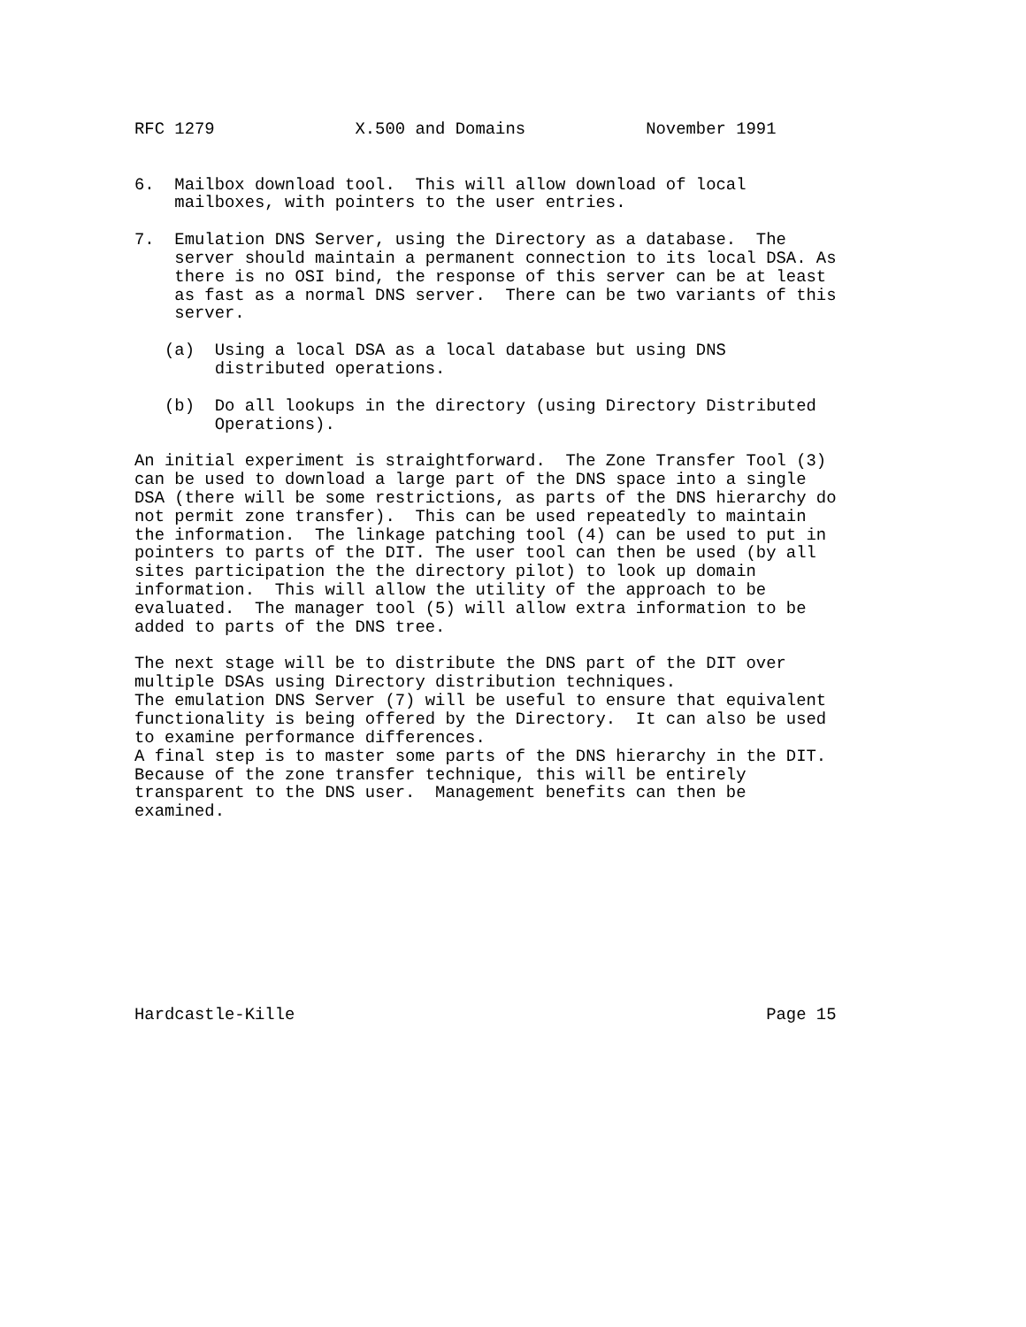RFC 1279              X.500 and Domains            November 1991


6.  Mailbox download tool.  This will allow download of local
    mailboxes, with pointers to the user entries.

7.  Emulation DNS Server, using the Directory as a database.  The
    server should maintain a permanent connection to its local DSA. As
    there is no OSI bind, the response of this server can be at least
    as fast as a normal DNS server.  There can be two variants of this
    server.

   (a)  Using a local DSA as a local database but using DNS
        distributed operations.

   (b)  Do all lookups in the directory (using Directory Distributed
        Operations).

An initial experiment is straightforward.  The Zone Transfer Tool (3)
can be used to download a large part of the DNS space into a single
DSA (there will be some restrictions, as parts of the DNS hierarchy do
not permit zone transfer).  This can be used repeatedly to maintain
the information.  The linkage patching tool (4) can be used to put in
pointers to parts of the DIT. The user tool can then be used (by all
sites participation the the directory pilot) to look up domain
information.  This will allow the utility of the approach to be
evaluated.  The manager tool (5) will allow extra information to be
added to parts of the DNS tree.

The next stage will be to distribute the DNS part of the DIT over
multiple DSAs using Directory distribution techniques.
The emulation DNS Server (7) will be useful to ensure that equivalent
functionality is being offered by the Directory.  It can also be used
to examine performance differences.
A final step is to master some parts of the DNS hierarchy in the DIT.
Because of the zone transfer technique, this will be entirely
transparent to the DNS user.  Management benefits can then be
examined.










Hardcastle-Kille                                               Page 15